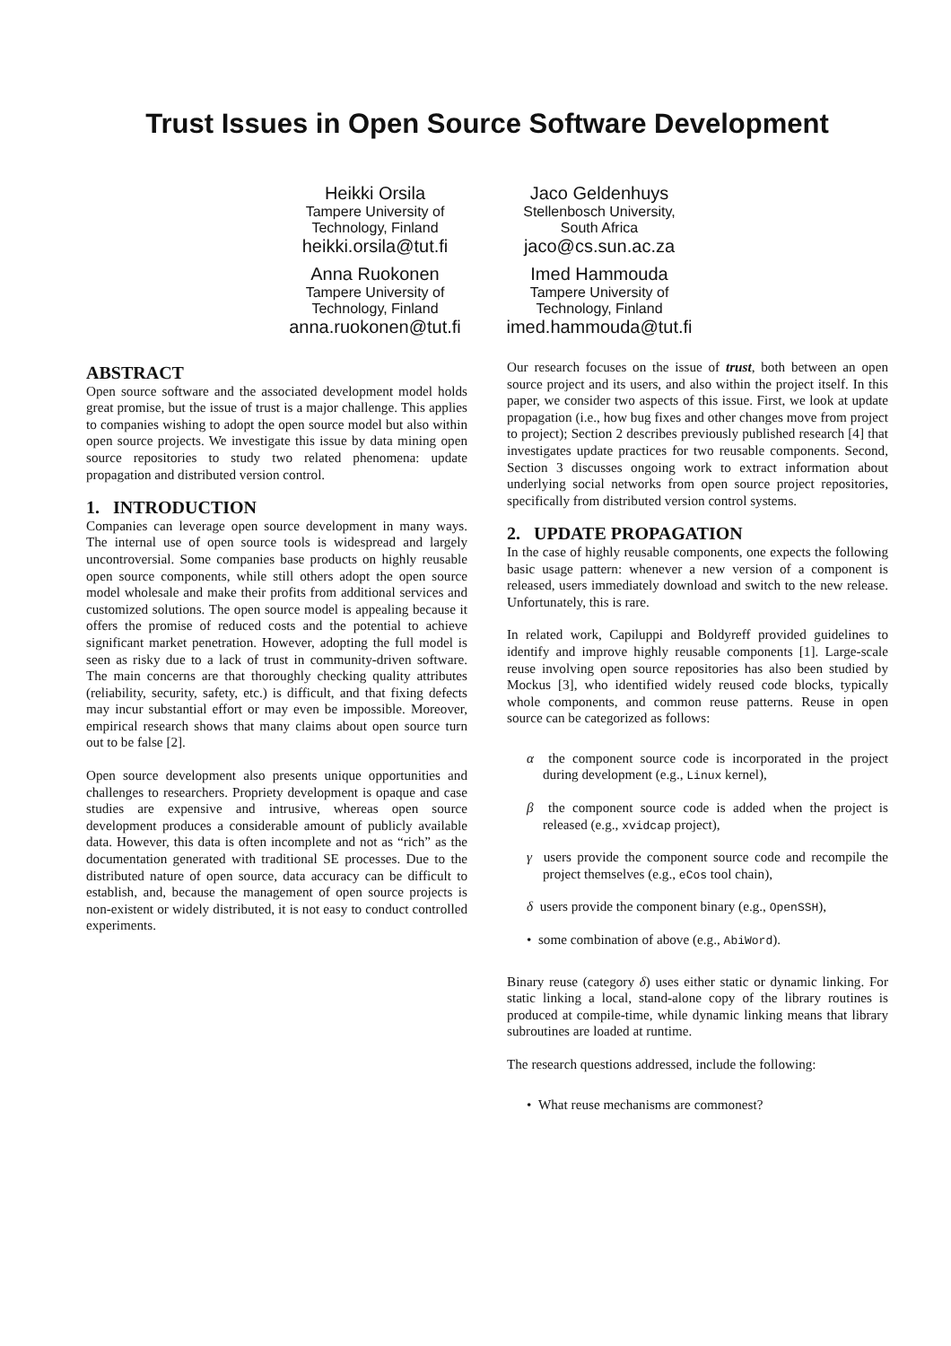Trust Issues in Open Source Software Development
Heikki Orsila
Tampere University of
Technology, Finland
heikki.orsila@tut.fi
Jaco Geldenhuys
Stellenbosch University,
South Africa
jaco@cs.sun.ac.za
Anna Ruokonen
Tampere University of
Technology, Finland
anna.ruokonen@tut.fi
Imed Hammouda
Tampere University of
Technology, Finland
imed.hammouda@tut.fi
ABSTRACT
Open source software and the associated development model holds great promise, but the issue of trust is a major challenge. This applies to companies wishing to adopt the open source model but also within open source projects. We investigate this issue by data mining open source repositories to study two related phenomena: update propagation and distributed version control.
1. INTRODUCTION
Companies can leverage open source development in many ways. The internal use of open source tools is widespread and largely uncontroversial. Some companies base products on highly reusable open source components, while still others adopt the open source model wholesale and make their profits from additional services and customized solutions. The open source model is appealing because it offers the promise of reduced costs and the potential to achieve significant market penetration. However, adopting the full model is seen as risky due to a lack of trust in community-driven software. The main concerns are that thoroughly checking quality attributes (reliability, security, safety, etc.) is difficult, and that fixing defects may incur substantial effort or may even be impossible. Moreover, empirical research shows that many claims about open source turn out to be false [2].
Open source development also presents unique opportunities and challenges to researchers. Propriety development is opaque and case studies are expensive and intrusive, whereas open source development produces a considerable amount of publicly available data. However, this data is often incomplete and not as “rich” as the documentation generated with traditional SE processes. Due to the distributed nature of open source, data accuracy can be difficult to establish, and, because the management of open source projects is non-existent or widely distributed, it is not easy to conduct controlled experiments.
Our research focuses on the issue of trust, both between an open source project and its users, and also within the project itself. In this paper, we consider two aspects of this issue. First, we look at update propagation (i.e., how bug fixes and other changes move from project to project); Section 2 describes previously published research [4] that investigates update practices for two reusable components. Second, Section 3 discusses ongoing work to extract information about underlying social networks from open source project repositories, specifically from distributed version control systems.
2. UPDATE PROPAGATION
In the case of highly reusable components, one expects the following basic usage pattern: whenever a new version of a component is released, users immediately download and switch to the new release. Unfortunately, this is rare.
In related work, Capiluppi and Boldyreff provided guidelines to identify and improve highly reusable components [1]. Large-scale reuse involving open source repositories has also been studied by Mockus [3], who identified widely reused code blocks, typically whole components, and common reuse patterns. Reuse in open source can be categorized as follows:
α the component source code is incorporated in the project during development (e.g., Linux kernel),
β the component source code is added when the project is released (e.g., xvidcap project),
γ users provide the component source code and recompile the project themselves (e.g., eCos tool chain),
δ users provide the component binary (e.g., OpenSSH),
• some combination of above (e.g., AbiWord).
Binary reuse (category δ) uses either static or dynamic linking. For static linking a local, stand-alone copy of the library routines is produced at compile-time, while dynamic linking means that library subroutines are loaded at runtime.
The research questions addressed, include the following:
• What reuse mechanisms are commonest?